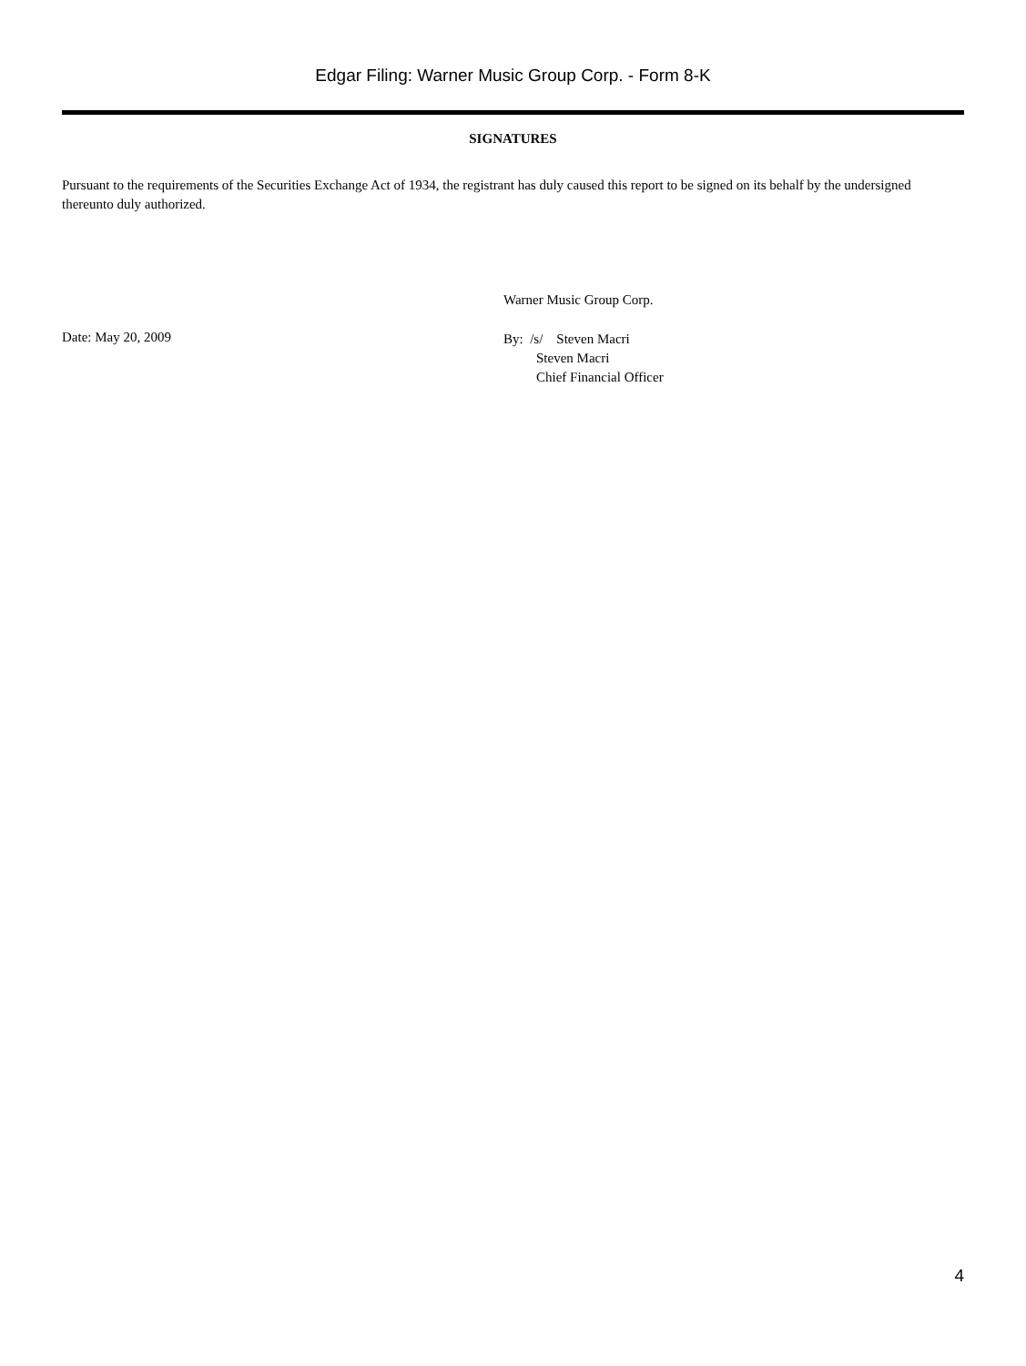Edgar Filing: Warner Music Group Corp. - Form 8-K
SIGNATURES
Pursuant to the requirements of the Securities Exchange Act of 1934, the registrant has duly caused this report to be signed on its behalf by the undersigned thereunto duly authorized.
Warner Music Group Corp.
Date: May 20, 2009
By: /s/ Steven Macri
Steven Macri
Chief Financial Officer
4